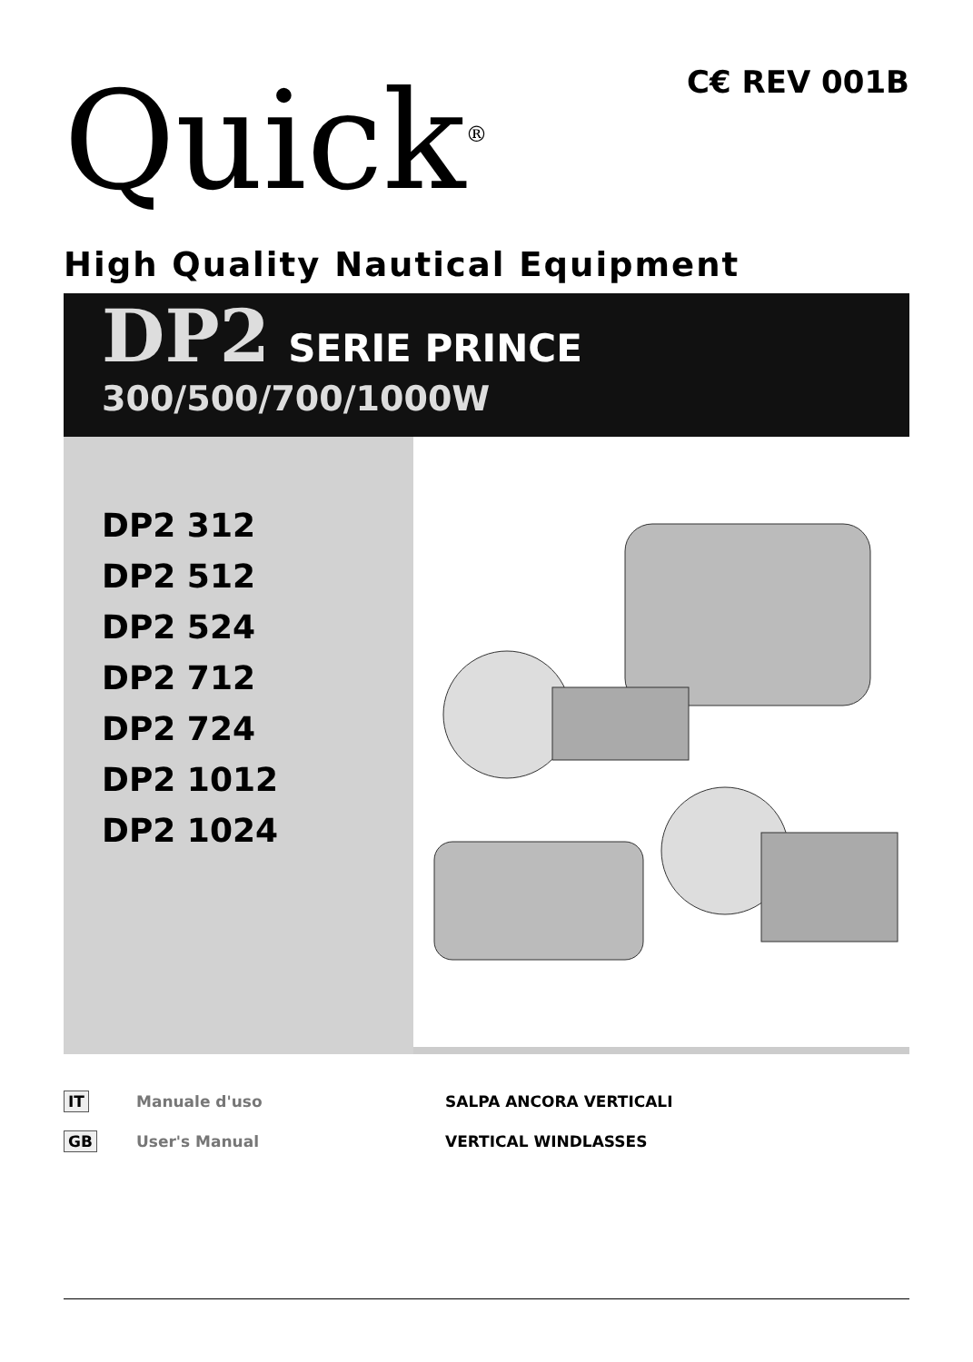Quick<sup>®</sup> C€ REV 001B
High Quality Nautical Equipment
DP2 SERIE PRINCE
300/500/700/1000W
DP2 312
DP2 512
DP2 524
DP2 712
DP2 724
DP2 1012
DP2 1024
IT Manuale d'uso SALPA ANCORA VERTICALI
GB User's Manual VERTICAL WINDLASSES